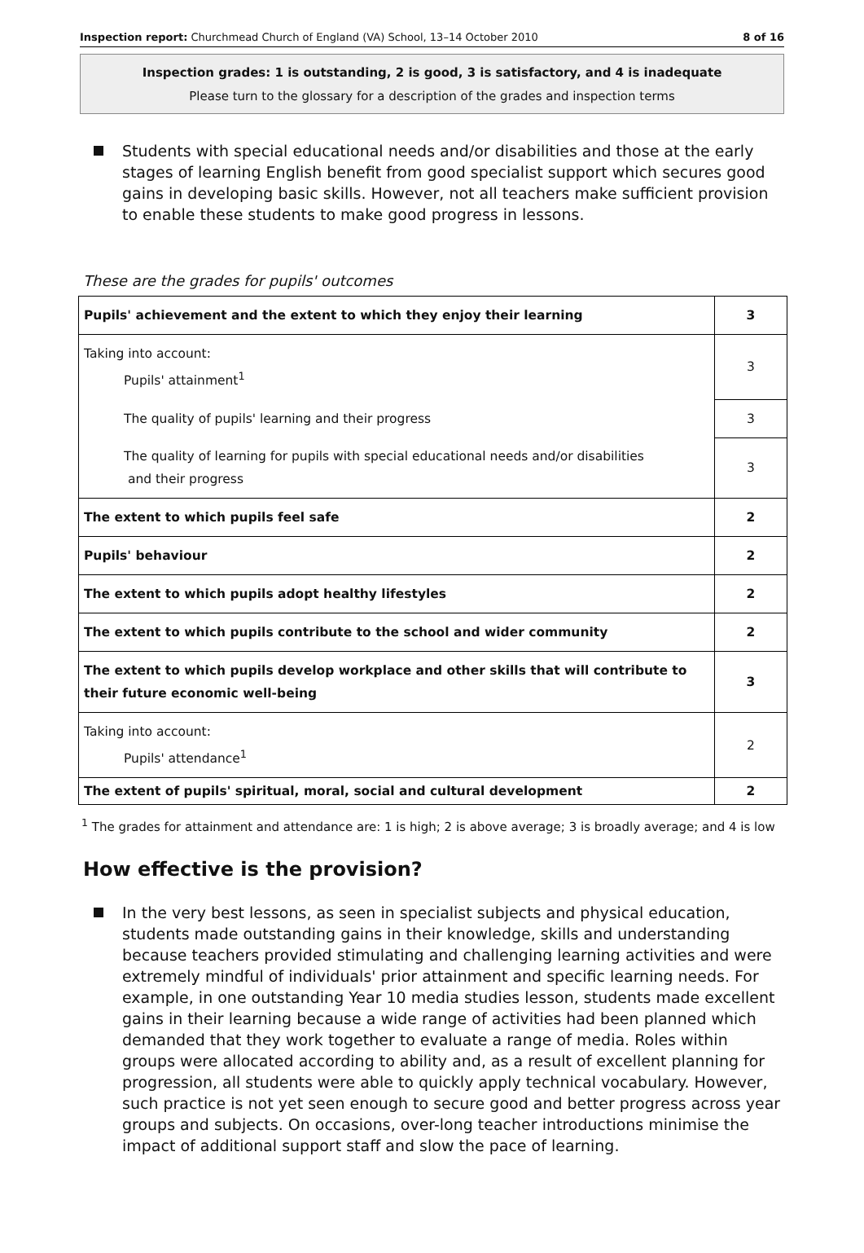Inspection report: Churchmead Church of England (VA) School, 13–14 October 2010 8 of 16
Inspection grades: 1 is outstanding, 2 is good, 3 is satisfactory, and 4 is inadequate
Please turn to the glossary for a description of the grades and inspection terms
Students with special educational needs and/or disabilities and those at the early stages of learning English benefit from good specialist support which secures good gains in developing basic skills. However, not all teachers make sufficient provision to enable these students to make good progress in lessons.
These are the grades for pupils' outcomes
| Pupils' achievement and the extent to which they enjoy their learning | 3 |
| Taking into account: Pupils' attainment<sup>1</sup> | 3 |
| The quality of pupils' learning and their progress | 3 |
| The quality of learning for pupils with special educational needs and/or disabilities and their progress | 3 |
| The extent to which pupils feel safe | 2 |
| Pupils' behaviour | 2 |
| The extent to which pupils adopt healthy lifestyles | 2 |
| The extent to which pupils contribute to the school and wider community | 2 |
| The extent to which pupils develop workplace and other skills that will contribute to their future economic well-being | 3 |
| Taking into account: Pupils' attendance<sup>1</sup> | 2 |
| The extent of pupils' spiritual, moral, social and cultural development | 2 |
<sup>1</sup> The grades for attainment and attendance are: 1 is high; 2 is above average; 3 is broadly average; and 4 is low
How effective is the provision?
In the very best lessons, as seen in specialist subjects and physical education, students made outstanding gains in their knowledge, skills and understanding because teachers provided stimulating and challenging learning activities and were extremely mindful of individuals' prior attainment and specific learning needs. For example, in one outstanding Year 10 media studies lesson, students made excellent gains in their learning because a wide range of activities had been planned which demanded that they work together to evaluate a range of media. Roles within groups were allocated according to ability and, as a result of excellent planning for progression, all students were able to quickly apply technical vocabulary. However, such practice is not yet seen enough to secure good and better progress across year groups and subjects. On occasions, over-long teacher introductions minimise the impact of additional support staff and slow the pace of learning.